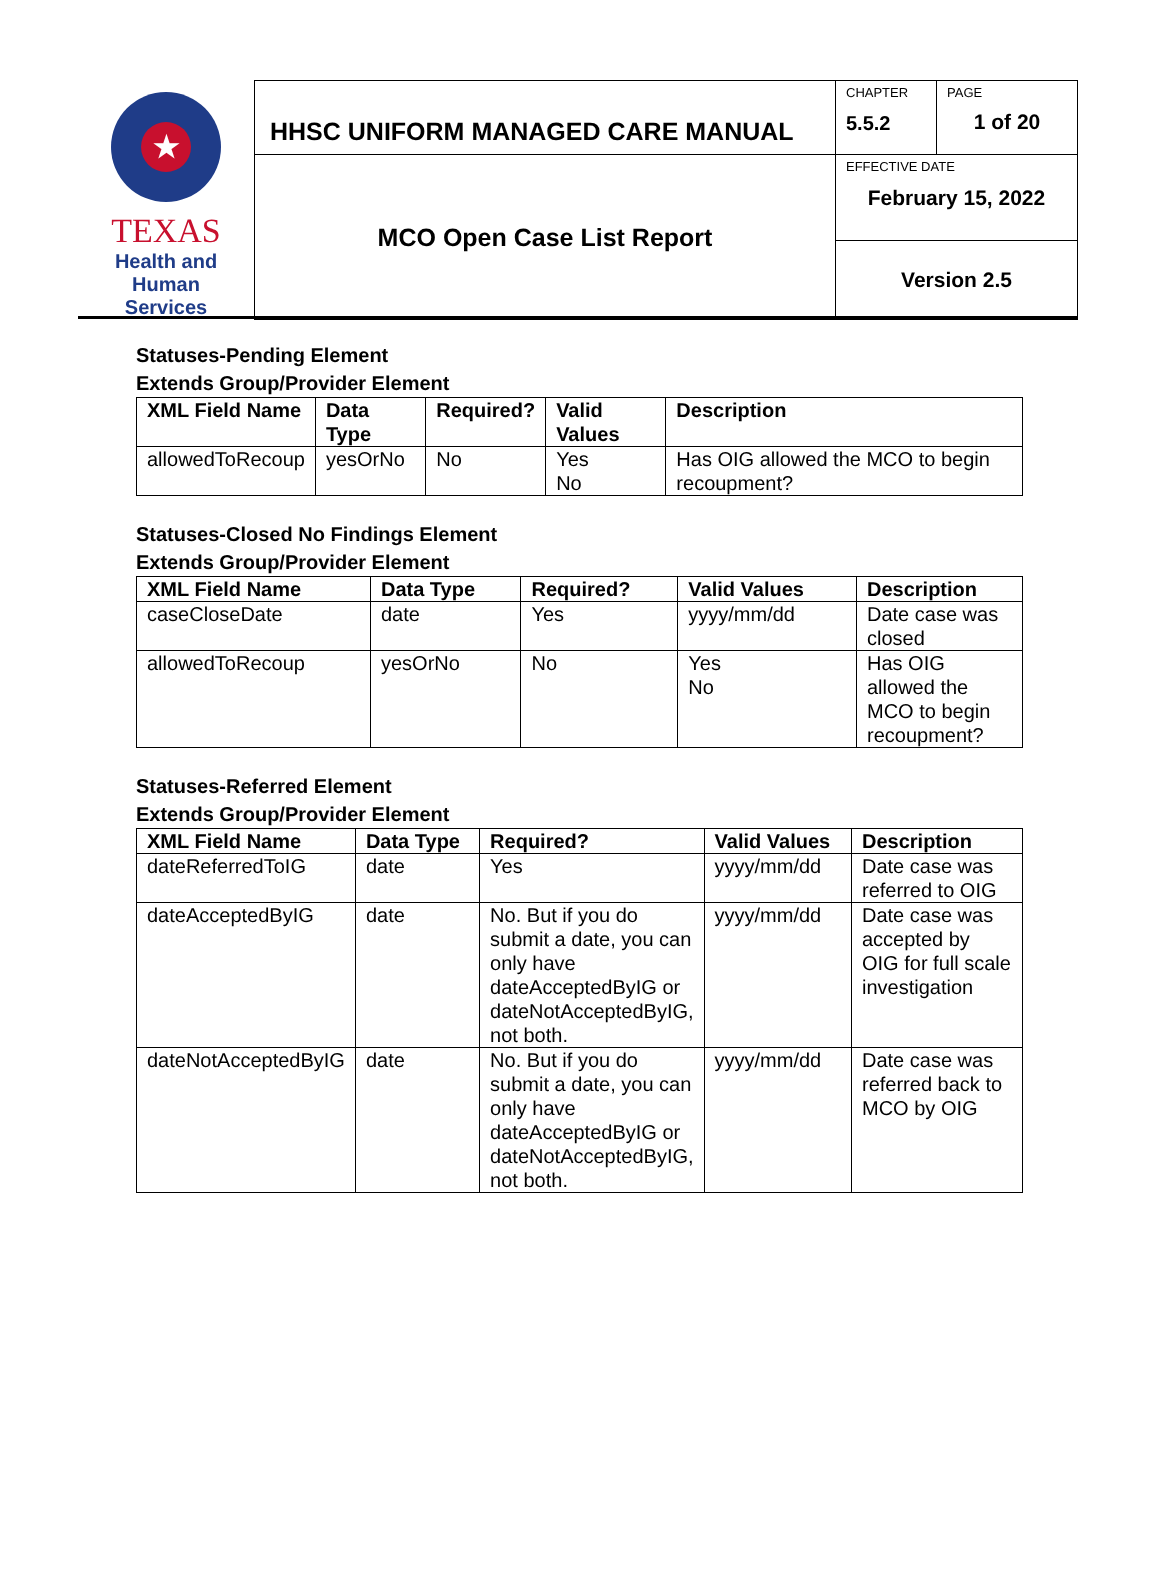| ★ TEXAS Health and Human Services | HHSC UNIFORM MANAGED CARE MANUAL | CHAPTER 5.5.2 | PAGE 1 of 20 |
| | MCO Open Case List Report | EFFECTIVE DATE February 15, 2022 | |
| | | Version 2.5 | |
Statuses-Pending Element
Extends Group/Provider Element
| XML Field Name | Data Type | Required? | Valid Values | Description |
| --- | --- | --- | --- | --- |
| allowedToRecoup | yesOrNo | No | Yes No | Has OIG allowed the MCO to begin recoupment? |
Statuses-Closed No Findings Element
Extends Group/Provider Element
| XML Field Name | Data Type | Required? | Valid Values | Description |
| --- | --- | --- | --- | --- |
| caseCloseDate | date | Yes | yyyy/mm/dd | Date case was closed |
| allowedToRecoup | yesOrNo | No | Yes No | Has OIG allowed the MCO to begin recoupment? |
Statuses-Referred Element
Extends Group/Provider Element
| XML Field Name | Data Type | Required? | Valid Values | Description |
| --- | --- | --- | --- | --- |
| dateReferredToIG | date | Yes | yyyy/mm/dd | Date case was referred to OIG |
| dateAcceptedByIG | date | No. But if you do submit a date, you can only have dateAcceptedByIG or dateNotAcceptedByIG, not both. | yyyy/mm/dd | Date case was accepted by OIG for full scale investigation |
| dateNotAcceptedByIG | date | No. But if you do submit a date, you can only have dateAcceptedByIG or dateNotAcceptedByIG, not both. | yyyy/mm/dd | Date case was referred back to MCO by OIG |